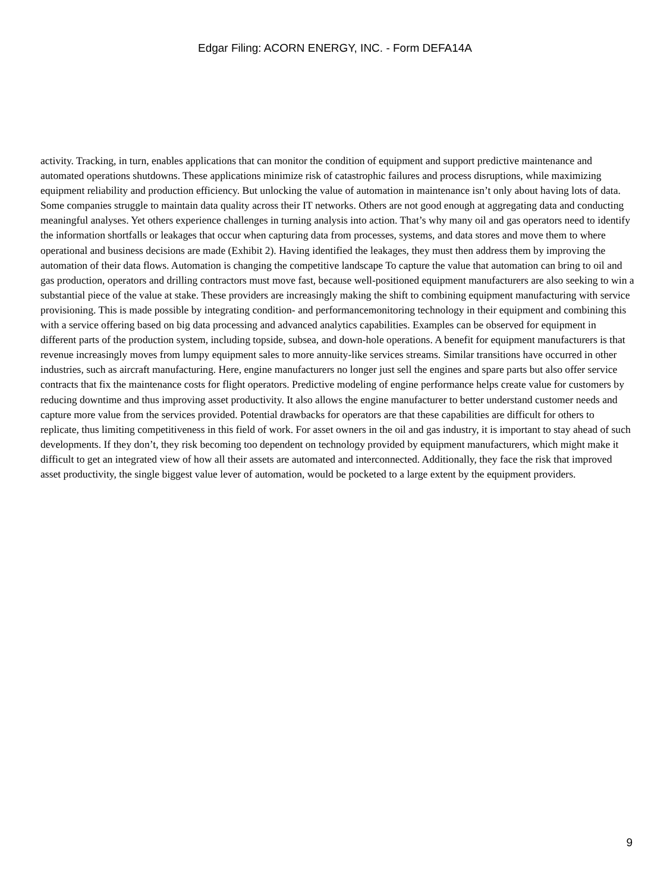Edgar Filing: ACORN ENERGY, INC. - Form DEFA14A
activity. Tracking, in turn, enables applications that can monitor the condition of equipment and support predictive maintenance and automated operations shutdowns. These applications minimize risk of catastrophic failures and process disruptions, while maximizing equipment reliability and production efficiency. But unlocking the value of automation in maintenance isn’t only about having lots of data. Some companies struggle to maintain data quality across their IT networks. Others are not good enough at aggregating data and conducting meaningful analyses. Yet others experience challenges in turning analysis into action. That’s why many oil and gas operators need to identify the information shortfalls or leakages that occur when capturing data from processes, systems, and data stores and move them to where operational and business decisions are made (Exhibit 2). Having identified the leakages, they must then address them by improving the automation of their data flows. Automation is changing the competitive landscape To capture the value that automation can bring to oil and gas production, operators and drilling contractors must move fast, because well-positioned equipment manufacturers are also seeking to win a substantial piece of the value at stake. These providers are increasingly making the shift to combining equipment manufacturing with service provisioning. This is made possible by integrating condition- and performancemonitoring technology in their equipment and combining this with a service offering based on big data processing and advanced analytics capabilities. Examples can be observed for equipment in different parts of the production system, including topside, subsea, and down-hole operations. A benefit for equipment manufacturers is that revenue increasingly moves from lumpy equipment sales to more annuity-like services streams. Similar transitions have occurred in other industries, such as aircraft manufacturing. Here, engine manufacturers no longer just sell the engines and spare parts but also offer service contracts that fix the maintenance costs for flight operators. Predictive modeling of engine performance helps create value for customers by reducing downtime and thus improving asset productivity. It also allows the engine manufacturer to better understand customer needs and capture more value from the services provided. Potential drawbacks for operators are that these capabilities are difficult for others to replicate, thus limiting competitiveness in this field of work. For asset owners in the oil and gas industry, it is important to stay ahead of such developments. If they don’t, they risk becoming too dependent on technology provided by equipment manufacturers, which might make it difficult to get an integrated view of how all their assets are automated and interconnected. Additionally, they face the risk that improved asset productivity, the single biggest value lever of automation, would be pocketed to a large extent by the equipment providers.
9